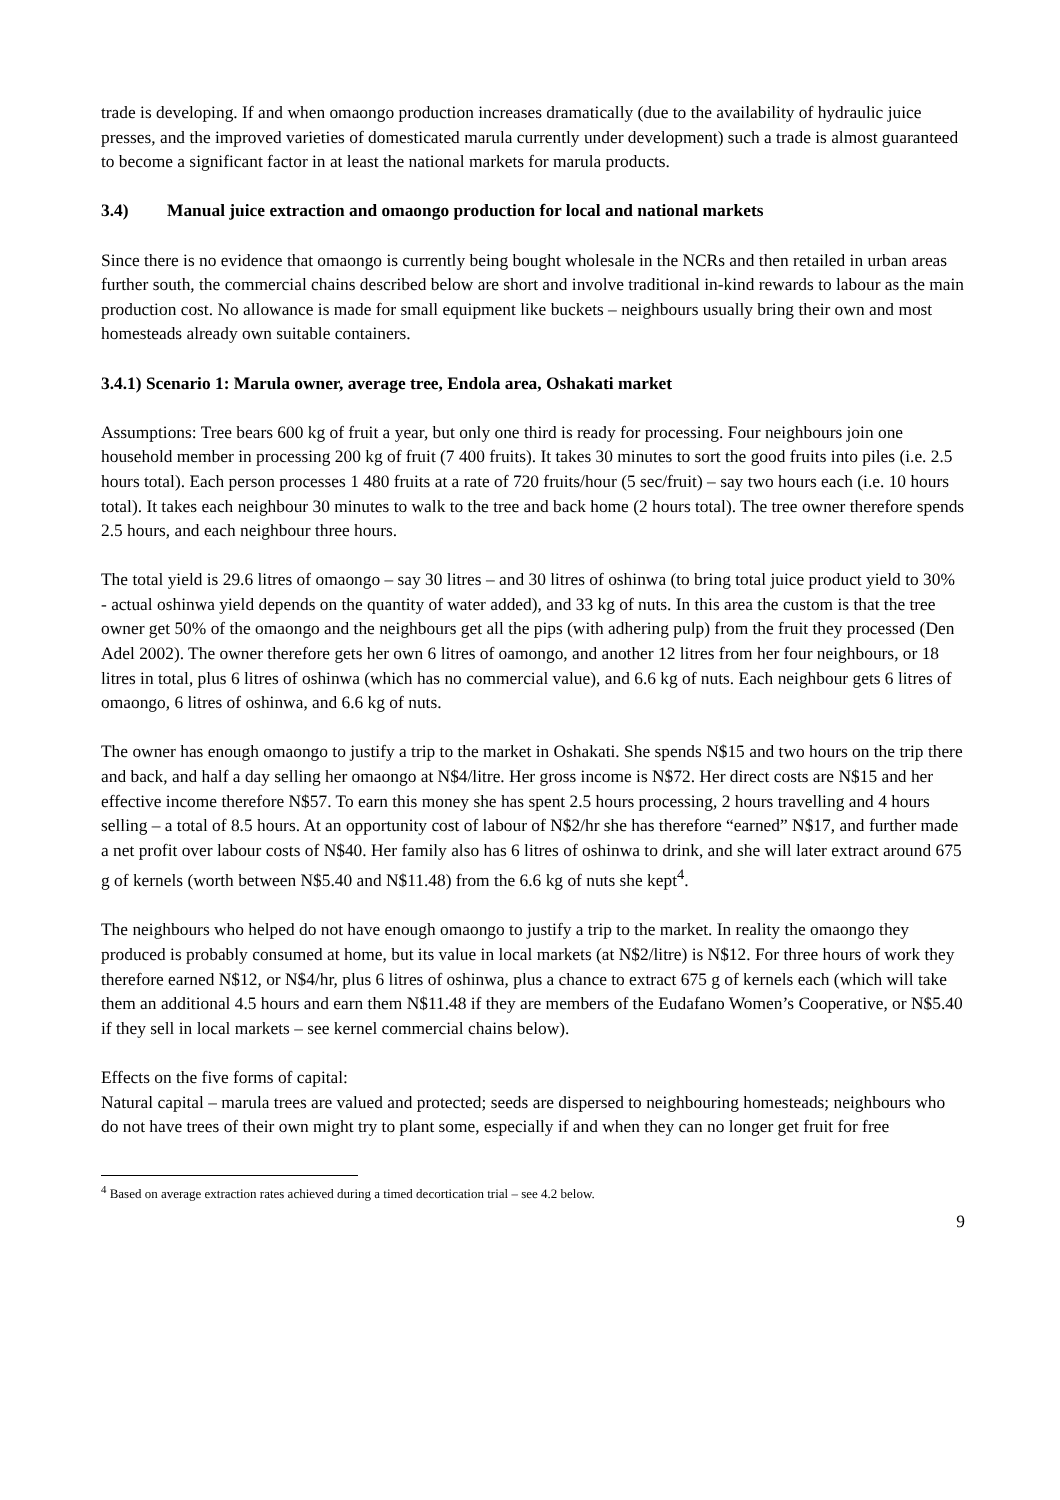trade is developing. If and when omaongo production increases dramatically (due to the availability of hydraulic juice presses, and the improved varieties of domesticated marula currently under development) such a trade is almost guaranteed to become a significant factor in at least the national markets for marula products.
3.4) Manual juice extraction and omaongo production for local and national markets
Since there is no evidence that omaongo is currently being bought wholesale in the NCRs and then retailed in urban areas further south, the commercial chains described below are short and involve traditional in-kind rewards to labour as the main production cost. No allowance is made for small equipment like buckets – neighbours usually bring their own and most homesteads already own suitable containers.
3.4.1) Scenario 1: Marula owner, average tree, Endola area, Oshakati market
Assumptions: Tree bears 600 kg of fruit a year, but only one third is ready for processing. Four neighbours join one household member in processing 200 kg of fruit (7 400 fruits). It takes 30 minutes to sort the good fruits into piles (i.e. 2.5 hours total). Each person processes 1 480 fruits at a rate of 720 fruits/hour (5 sec/fruit) – say two hours each (i.e. 10 hours total). It takes each neighbour 30 minutes to walk to the tree and back home (2 hours total). The tree owner therefore spends 2.5 hours, and each neighbour three hours.
The total yield is 29.6 litres of omaongo – say 30 litres – and 30 litres of oshinwa (to bring total juice product yield to 30% - actual oshinwa yield depends on the quantity of water added), and 33 kg of nuts. In this area the custom is that the tree owner get 50% of the omaongo and the neighbours get all the pips (with adhering pulp) from the fruit they processed (Den Adel 2002). The owner therefore gets her own 6 litres of oamongo, and another 12 litres from her four neighbours, or 18 litres in total, plus 6 litres of oshinwa (which has no commercial value), and 6.6 kg of nuts. Each neighbour gets 6 litres of omaongo, 6 litres of oshinwa, and 6.6 kg of nuts.
The owner has enough omaongo to justify a trip to the market in Oshakati. She spends N$15 and two hours on the trip there and back, and half a day selling her omaongo at N$4/litre. Her gross income is N$72. Her direct costs are N$15 and her effective income therefore N$57. To earn this money she has spent 2.5 hours processing, 2 hours travelling and 4 hours selling – a total of 8.5 hours. At an opportunity cost of labour of N$2/hr she has therefore “earned” N$17, and further made a net profit over labour costs of N$40. Her family also has 6 litres of oshinwa to drink, and she will later extract around 675 g of kernels (worth between N$5.40 and N$11.48) from the 6.6 kg of nuts she kept<sup>4</sup>.
The neighbours who helped do not have enough omaongo to justify a trip to the market. In reality the omaongo they produced is probably consumed at home, but its value in local markets (at N$2/litre) is N$12. For three hours of work they therefore earned N$12, or N$4/hr, plus 6 litres of oshinwa, plus a chance to extract 675 g of kernels each (which will take them an additional 4.5 hours and earn them N$11.48 if they are members of the Eudafano Women’s Cooperative, or N$5.40 if they sell in local markets – see kernel commercial chains below).
Effects on the five forms of capital:
Natural capital – marula trees are valued and protected; seeds are dispersed to neighbouring homesteads; neighbours who do not have trees of their own might try to plant some, especially if and when they can no longer get fruit for free
<sup>4</sup> Based on average extraction rates achieved during a timed decortication trial – see 4.2 below.
9